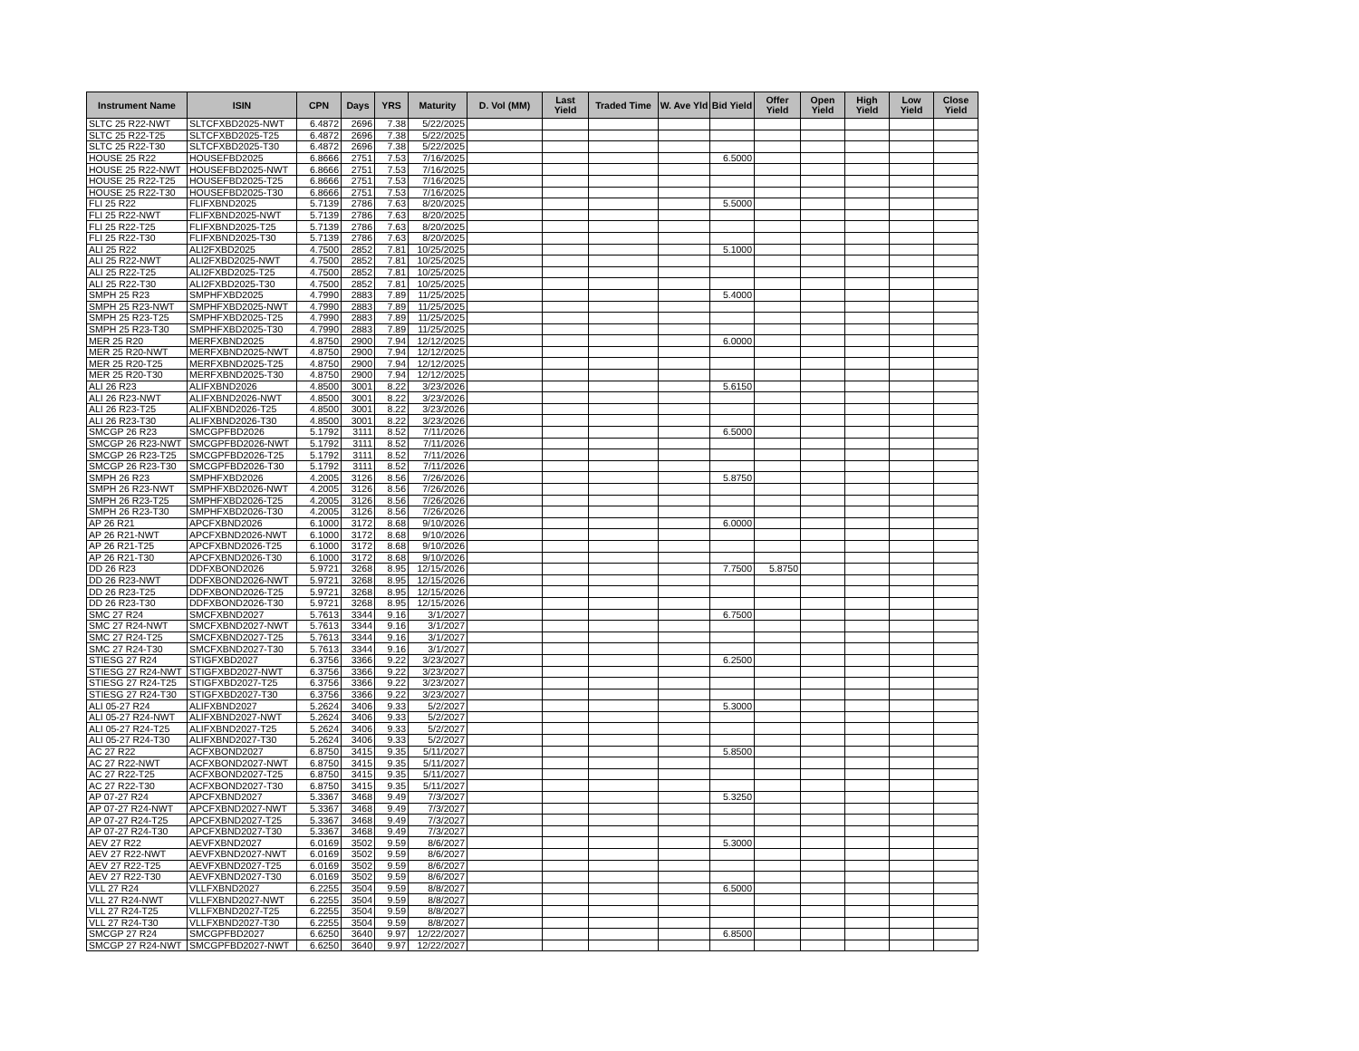| Instrument Name | ISIN | CPN | Days | YRS | Maturity | D. Vol (MM) | Last Yield | Traded Time | W. Ave Yld | Bid Yield | Offer Yield | Open Yield | High Yield | Low Yield | Close Yield |
| --- | --- | --- | --- | --- | --- | --- | --- | --- | --- | --- | --- | --- | --- | --- | --- |
| SLTC 25 R22-NWT | SLTCFXBD2025-NWT | 6.4872 | 2696 | 7.38 | 5/22/2025 | | | | | | | | | | |
| SLTC 25 R22-T25 | SLTCFXBD2025-T25 | 6.4872 | 2696 | 7.38 | 5/22/2025 | | | | | | | | | | |
| SLTC 25 R22-T30 | SLTCFXBD2025-T30 | 6.4872 | 2696 | 7.38 | 5/22/2025 | | | | | | | | | | |
| HOUSE 25 R22 | HOUSEFBD2025 | 6.8666 | 2751 | 7.53 | 7/16/2025 | | | | | 6.5000 | | | | | |
| HOUSE 25 R22-NWT | HOUSEFBD2025-NWT | 6.8666 | 2751 | 7.53 | 7/16/2025 | | | | | | | | | | |
| HOUSE 25 R22-T25 | HOUSEFBD2025-T25 | 6.8666 | 2751 | 7.53 | 7/16/2025 | | | | | | | | | | |
| HOUSE 25 R22-T30 | HOUSEFBD2025-T30 | 6.8666 | 2751 | 7.53 | 7/16/2025 | | | | | | | | | | |
| FLI 25 R22 | FLIFXBND2025 | 5.7139 | 2786 | 7.63 | 8/20/2025 | | | | | 5.5000 | | | | | |
| FLI 25 R22-NWT | FLIFXBND2025-NWT | 5.7139 | 2786 | 7.63 | 8/20/2025 | | | | | | | | | | |
| FLI 25 R22-T25 | FLIFXBND2025-T25 | 5.7139 | 2786 | 7.63 | 8/20/2025 | | | | | | | | | | |
| FLI 25 R22-T30 | FLIFXBND2025-T30 | 5.7139 | 2786 | 7.63 | 8/20/2025 | | | | | | | | | | |
| ALI 25 R22 | ALI2FXBD2025 | 4.7500 | 2852 | 7.81 | 10/25/2025 | | | | | 5.1000 | | | | | |
| ALI 25 R22-NWT | ALI2FXBD2025-NWT | 4.7500 | 2852 | 7.81 | 10/25/2025 | | | | | | | | | | |
| ALI 25 R22-T25 | ALI2FXBD2025-T25 | 4.7500 | 2852 | 7.81 | 10/25/2025 | | | | | | | | | | |
| ALI 25 R22-T30 | ALI2FXBD2025-T30 | 4.7500 | 2852 | 7.81 | 10/25/2025 | | | | | | | | | | |
| SMPH 25 R23 | SMPHFXBD2025 | 4.7990 | 2883 | 7.89 | 11/25/2025 | | | | | 5.4000 | | | | | |
| SMPH 25 R23-NWT | SMPHFXBD2025-NWT | 4.7990 | 2883 | 7.89 | 11/25/2025 | | | | | | | | | | |
| SMPH 25 R23-T25 | SMPHFXBD2025-T25 | 4.7990 | 2883 | 7.89 | 11/25/2025 | | | | | | | | | | |
| SMPH 25 R23-T30 | SMPHFXBD2025-T30 | 4.7990 | 2883 | 7.89 | 11/25/2025 | | | | | | | | | | |
| MER 25 R20 | MERFXBND2025 | 4.8750 | 2900 | 7.94 | 12/12/2025 | | | | | 6.0000 | | | | | |
| MER 25 R20-NWT | MERFXBND2025-NWT | 4.8750 | 2900 | 7.94 | 12/12/2025 | | | | | | | | | | |
| MER 25 R20-T25 | MERFXBND2025-T25 | 4.8750 | 2900 | 7.94 | 12/12/2025 | | | | | | | | | | |
| MER 25 R20-T30 | MERFXBND2025-T30 | 4.8750 | 2900 | 7.94 | 12/12/2025 | | | | | | | | | | |
| ALI 26 R23 | ALIFXBND2026 | 4.8500 | 3001 | 8.22 | 3/23/2026 | | | | | 5.6150 | | | | | |
| ALI 26 R23-NWT | ALIFXBND2026-NWT | 4.8500 | 3001 | 8.22 | 3/23/2026 | | | | | | | | | | |
| ALI 26 R23-T25 | ALIFXBND2026-T25 | 4.8500 | 3001 | 8.22 | 3/23/2026 | | | | | | | | | | |
| ALI 26 R23-T30 | ALIFXBND2026-T30 | 4.8500 | 3001 | 8.22 | 3/23/2026 | | | | | | | | | | |
| SMCGP 26 R23 | SMCGPFBD2026 | 5.1792 | 3111 | 8.52 | 7/11/2026 | | | | | 6.5000 | | | | | |
| SMCGP 26 R23-NWT | SMCGPFBD2026-NWT | 5.1792 | 3111 | 8.52 | 7/11/2026 | | | | | | | | | | |
| SMCGP 26 R23-T25 | SMCGPFBD2026-T25 | 5.1792 | 3111 | 8.52 | 7/11/2026 | | | | | | | | | | |
| SMCGP 26 R23-T30 | SMCGPFBD2026-T30 | 5.1792 | 3111 | 8.52 | 7/11/2026 | | | | | | | | | | |
| SMPH 26 R23 | SMPHFXBD2026 | 4.2005 | 3126 | 8.56 | 7/26/2026 | | | | | 5.8750 | | | | | |
| SMPH 26 R23-NWT | SMPHFXBD2026-NWT | 4.2005 | 3126 | 8.56 | 7/26/2026 | | | | | | | | | | |
| SMPH 26 R23-T25 | SMPHFXBD2026-T25 | 4.2005 | 3126 | 8.56 | 7/26/2026 | | | | | | | | | | |
| SMPH 26 R23-T30 | SMPHFXBD2026-T30 | 4.2005 | 3126 | 8.56 | 7/26/2026 | | | | | | | | | | |
| AP 26 R21 | APCFXBND2026 | 6.1000 | 3172 | 8.68 | 9/10/2026 | | | | | 6.0000 | | | | | |
| AP 26 R21-NWT | APCFXBND2026-NWT | 6.1000 | 3172 | 8.68 | 9/10/2026 | | | | | | | | | | |
| AP 26 R21-T25 | APCFXBND2026-T25 | 6.1000 | 3172 | 8.68 | 9/10/2026 | | | | | | | | | | |
| AP 26 R21-T30 | APCFXBND2026-T30 | 6.1000 | 3172 | 8.68 | 9/10/2026 | | | | | | | | | | |
| DD 26 R23 | DDFXBOND2026 | 5.9721 | 3268 | 8.95 | 12/15/2026 | | | | | 7.7500 | 5.8750 | | | | |
| DD 26 R23-NWT | DDFXBOND2026-NWT | 5.9721 | 3268 | 8.95 | 12/15/2026 | | | | | | | | | | |
| DD 26 R23-T25 | DDFXBOND2026-T25 | 5.9721 | 3268 | 8.95 | 12/15/2026 | | | | | | | | | | |
| DD 26 R23-T30 | DDFXBOND2026-T30 | 5.9721 | 3268 | 8.95 | 12/15/2026 | | | | | | | | | | |
| SMC 27 R24 | SMCFXBND2027 | 5.7613 | 3344 | 9.16 | 3/1/2027 | | | | | 6.7500 | | | | | |
| SMC 27 R24-NWT | SMCFXBND2027-NWT | 5.7613 | 3344 | 9.16 | 3/1/2027 | | | | | | | | | | |
| SMC 27 R24-T25 | SMCFXBND2027-T25 | 5.7613 | 3344 | 9.16 | 3/1/2027 | | | | | | | | | | |
| SMC 27 R24-T30 | SMCFXBND2027-T30 | 5.7613 | 3344 | 9.16 | 3/1/2027 | | | | | | | | | | |
| STIESG 27 R24 | STIGFXBD2027 | 6.3756 | 3366 | 9.22 | 3/23/2027 | | | | | 6.2500 | | | | | |
| STIESG 27 R24-NWT | STIGFXBD2027-NWT | 6.3756 | 3366 | 9.22 | 3/23/2027 | | | | | | | | | | |
| STIESG 27 R24-T25 | STIGFXBD2027-T25 | 6.3756 | 3366 | 9.22 | 3/23/2027 | | | | | | | | | | |
| STIESG 27 R24-T30 | STIGFXBD2027-T30 | 6.3756 | 3366 | 9.22 | 3/23/2027 | | | | | | | | | | |
| ALI 05-27 R24 | ALIFXBND2027 | 5.2624 | 3406 | 9.33 | 5/2/2027 | | | | | 5.3000 | | | | | |
| ALI 05-27 R24-NWT | ALIFXBND2027-NWT | 5.2624 | 3406 | 9.33 | 5/2/2027 | | | | | | | | | | |
| ALI 05-27 R24-T25 | ALIFXBND2027-T25 | 5.2624 | 3406 | 9.33 | 5/2/2027 | | | | | | | | | | |
| ALI 05-27 R24-T30 | ALIFXBND2027-T30 | 5.2624 | 3406 | 9.33 | 5/2/2027 | | | | | | | | | | |
| AC 27 R22 | ACFXBOND2027 | 6.8750 | 3415 | 9.35 | 5/11/2027 | | | | | 5.8500 | | | | | |
| AC 27 R22-NWT | ACFXBOND2027-NWT | 6.8750 | 3415 | 9.35 | 5/11/2027 | | | | | | | | | | |
| AC 27 R22-T25 | ACFXBOND2027-T25 | 6.8750 | 3415 | 9.35 | 5/11/2027 | | | | | | | | | | |
| AC 27 R22-T30 | ACFXBOND2027-T30 | 6.8750 | 3415 | 9.35 | 5/11/2027 | | | | | | | | | | |
| AP 07-27 R24 | APCFXBND2027 | 5.3367 | 3468 | 9.49 | 7/3/2027 | | | | | 5.3250 | | | | | |
| AP 07-27 R24-NWT | APCFXBND2027-NWT | 5.3367 | 3468 | 9.49 | 7/3/2027 | | | | | | | | | | |
| AP 07-27 R24-T25 | APCFXBND2027-T25 | 5.3367 | 3468 | 9.49 | 7/3/2027 | | | | | | | | | | |
| AP 07-27 R24-T30 | APCFXBND2027-T30 | 5.3367 | 3468 | 9.49 | 7/3/2027 | | | | | | | | | | |
| AEV 27 R22 | AEVFXBND2027 | 6.0169 | 3502 | 9.59 | 8/6/2027 | | | | | 5.3000 | | | | | |
| AEV 27 R22-NWT | AEVFXBND2027-NWT | 6.0169 | 3502 | 9.59 | 8/6/2027 | | | | | | | | | | |
| AEV 27 R22-T25 | AEVFXBND2027-T25 | 6.0169 | 3502 | 9.59 | 8/6/2027 | | | | | | | | | | |
| AEV 27 R22-T30 | AEVFXBND2027-T30 | 6.0169 | 3502 | 9.59 | 8/6/2027 | | | | | | | | | | |
| VLL 27 R24 | VLLFXBND2027 | 6.2255 | 3504 | 9.59 | 8/8/2027 | | | | | 6.5000 | | | | | |
| VLL 27 R24-NWT | VLLFXBND2027-NWT | 6.2255 | 3504 | 9.59 | 8/8/2027 | | | | | | | | | | |
| VLL 27 R24-T25 | VLLFXBND2027-T25 | 6.2255 | 3504 | 9.59 | 8/8/2027 | | | | | | | | | | |
| VLL 27 R24-T30 | VLLFXBND2027-T30 | 6.2255 | 3504 | 9.59 | 8/8/2027 | | | | | | | | | | |
| SMCGP 27 R24 | SMCGPFBD2027 | 6.6250 | 3640 | 9.97 | 12/22/2027 | | | | | 6.8500 | | | | | |
| SMCGP 27 R24-NWT | SMCGPFBD2027-NWT | 6.6250 | 3640 | 9.97 | 12/22/2027 | | | | | | | | | | |